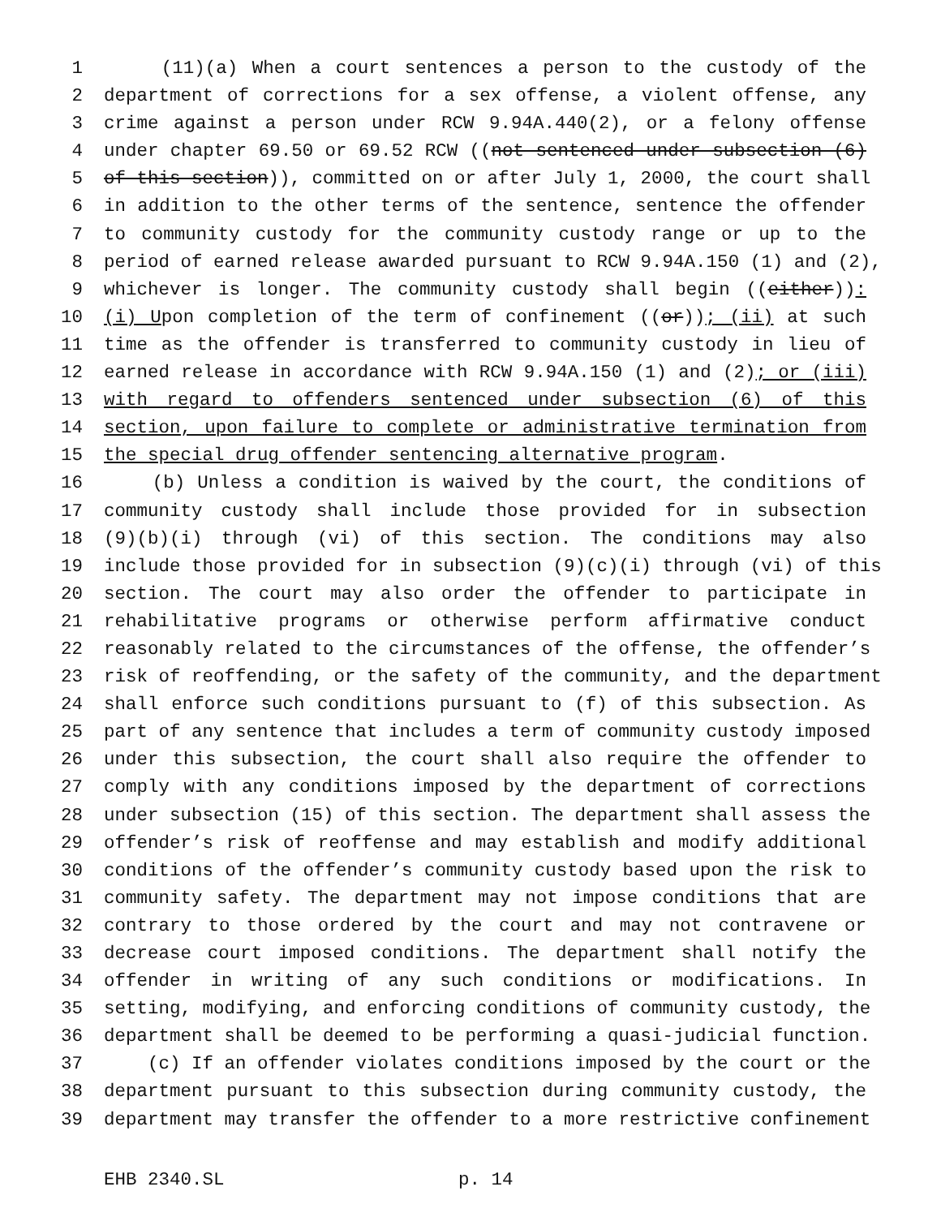1 (11)(a) When a court sentences a person to the custody of the
2 department of corrections for a sex offense, a violent offense, any
3 crime against a person under RCW 9.94A.440(2), or a felony offense
4 under chapter 69.50 or 69.52 RCW ((not sentenced under subsection (6)
5 of this section)), committed on or after July 1, 2000, the court shall
6 in addition to the other terms of the sentence, sentence the offender
7 to community custody for the community custody range or up to the
8 period of earned release awarded pursuant to RCW 9.94A.150 (1) and (2),
9 whichever is longer. The community custody shall begin ((either)):
10 (i) Upon completion of the term of confinement ((or)); (ii) at such
11 time as the offender is transferred to community custody in lieu of
12 earned release in accordance with RCW 9.94A.150 (1) and (2); or (iii)
13 with regard to offenders sentenced under subsection (6) of this
14 section, upon failure to complete or administrative termination from
15 the special drug offender sentencing alternative program.
16 (b) Unless a condition is waived by the court, the conditions of
17 community custody shall include those provided for in subsection
18 (9)(b)(i) through (vi) of this section. The conditions may also
19 include those provided for in subsection (9)(c)(i) through (vi) of this
20 section. The court may also order the offender to participate in
21 rehabilitative programs or otherwise perform affirmative conduct
22 reasonably related to the circumstances of the offense, the offender’s
23 risk of reoffending, or the safety of the community, and the department
24 shall enforce such conditions pursuant to (f) of this subsection. As
25 part of any sentence that includes a term of community custody imposed
26 under this subsection, the court shall also require the offender to
27 comply with any conditions imposed by the department of corrections
28 under subsection (15) of this section. The department shall assess the
29 offender’s risk of reoffense and may establish and modify additional
30 conditions of the offender’s community custody based upon the risk to
31 community safety. The department may not impose conditions that are
32 contrary to those ordered by the court and may not contravene or
33 decrease court imposed conditions. The department shall notify the
34 offender in writing of any such conditions or modifications. In
35 setting, modifying, and enforcing conditions of community custody, the
36 department shall be deemed to be performing a quasi-judicial function.
37 (c) If an offender violates conditions imposed by the court or the
38 department pursuant to this subsection during community custody, the
39 department may transfer the offender to a more restrictive confinement
EHB 2340.SL p. 14